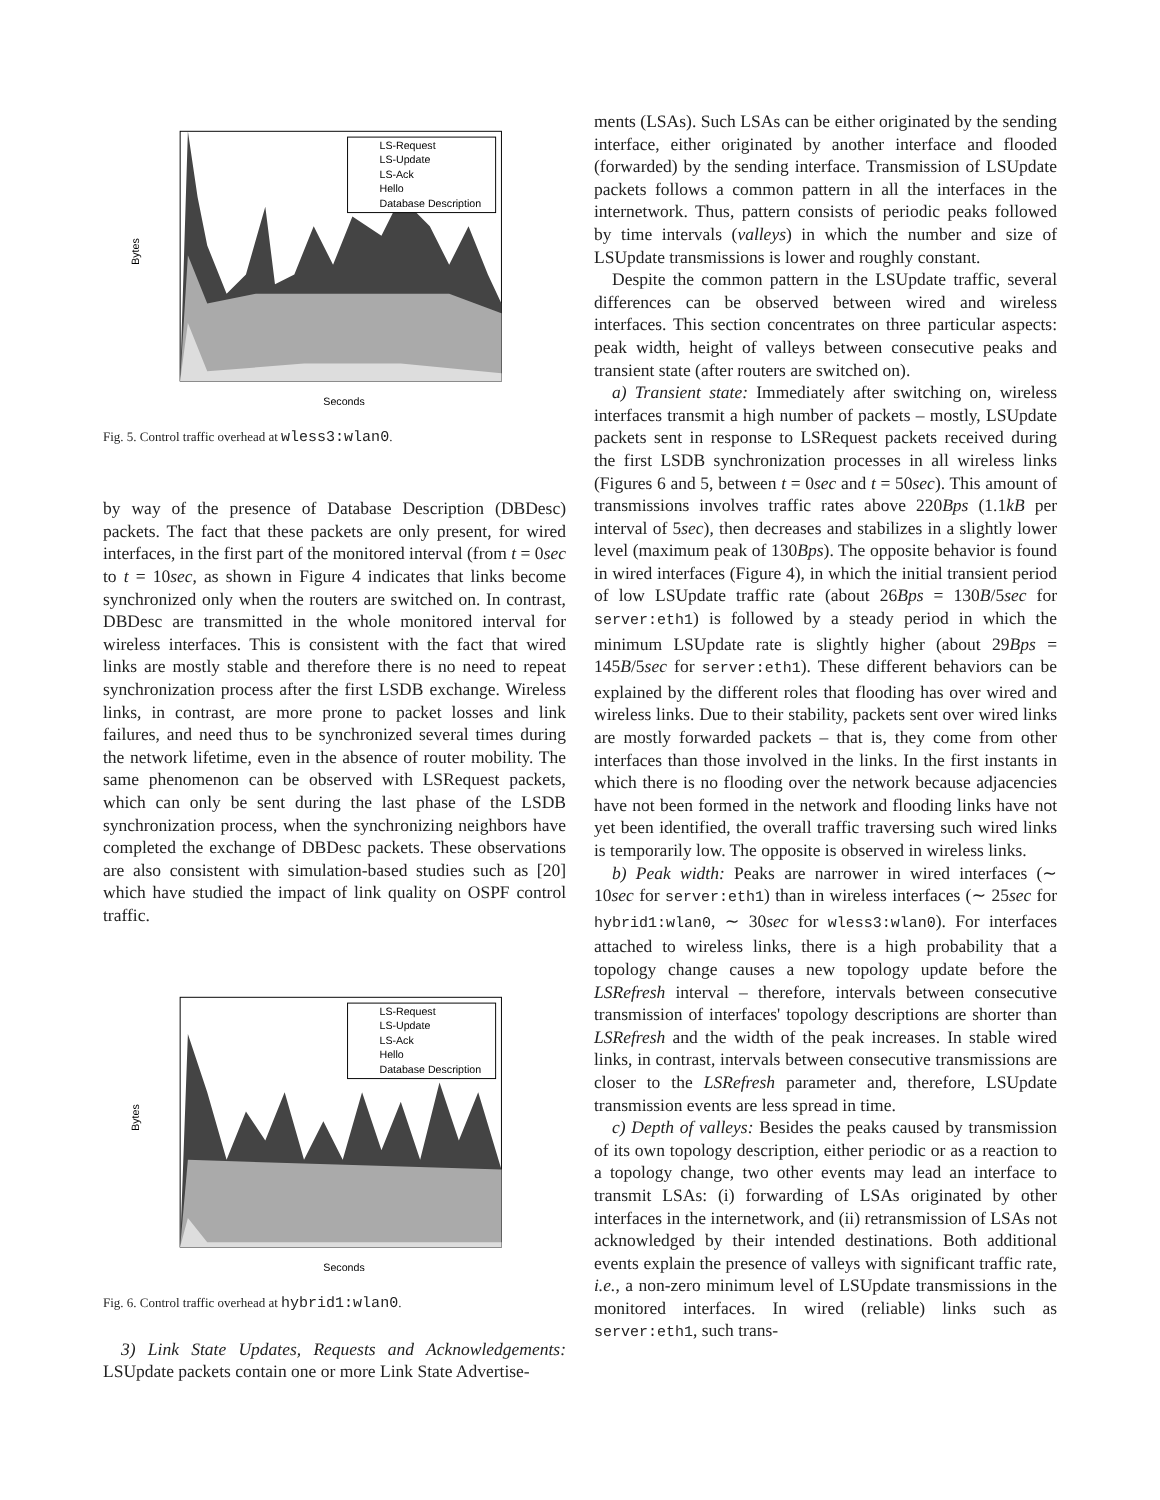LS-Request
LS-Update
LS-Ack
Hello
Database Description
Bytes
Seconds
Fig. 5. Control traffic overhead at wless3:wlan0.
by way of the presence of Database Description (DBDesc) packets. The fact that these packets are only present, for wired interfaces, in the first part of the monitored interval (from t = 0sec to t = 10sec, as shown in Figure 4 indicates that links become synchronized only when the routers are switched on. In contrast, DBDesc are transmitted in the whole monitored interval for wireless interfaces. This is consistent with the fact that wired links are mostly stable and therefore there is no need to repeat synchronization process after the first LSDB exchange. Wireless links, in contrast, are more prone to packet losses and link failures, and need thus to be synchronized several times during the network lifetime, even in the absence of router mobility. The same phenomenon can be observed with LSRequest packets, which can only be sent during the last phase of the LSDB synchronization process, when the synchronizing neighbors have completed the exchange of DBDesc packets. These observations are also consistent with simulation-based studies such as [20] which have studied the impact of link quality on OSPF control traffic.
LS-Request
LS-Update
LS-Ack
Hello
Database Description
Bytes
Seconds
Fig. 6. Control traffic overhead at hybrid1:wlan0.
3) Link State Updates, Requests and Acknowledgements: LSUpdate packets contain one or more Link State Advertise-
ments (LSAs). Such LSAs can be either originated by the sending interface, either originated by another interface and flooded (forwarded) by the sending interface. Transmission of LSUpdate packets follows a common pattern in all the interfaces in the internetwork. Thus, pattern consists of periodic peaks followed by time intervals (valleys) in which the number and size of LSUpdate transmissions is lower and roughly constant.
Despite the common pattern in the LSUpdate traffic, several differences can be observed between wired and wireless interfaces. This section concentrates on three particular aspects: peak width, height of valleys between consecutive peaks and transient state (after routers are switched on).
a) Transient state: Immediately after switching on, wireless interfaces transmit a high number of packets – mostly, LSUpdate packets sent in response to LSRequest packets received during the first LSDB synchronization processes in all wireless links (Figures 6 and 5, between t = 0sec and t = 50sec). This amount of transmissions involves traffic rates above 220Bps (1.1kB per interval of 5sec), then decreases and stabilizes in a slightly lower level (maximum peak of 130Bps). The opposite behavior is found in wired interfaces (Figure 4), in which the initial transient period of low LSUpdate traffic rate (about 26Bps = 130B/5sec for server:eth1) is followed by a steady period in which the minimum LSUpdate rate is slightly higher (about 29Bps = 145B/5sec for server:eth1). These different behaviors can be explained by the different roles that flooding has over wired and wireless links. Due to their stability, packets sent over wired links are mostly forwarded packets – that is, they come from other interfaces than those involved in the links. In the first instants in which there is no flooding over the network because adjacencies have not been formed in the network and flooding links have not yet been identified, the overall traffic traversing such wired links is temporarily low. The opposite is observed in wireless links.
b) Peak width: Peaks are narrower in wired interfaces (∼ 10sec for server:eth1) than in wireless interfaces (∼ 25sec for hybrid1:wlan0, ∼ 30sec for wless3:wlan0). For interfaces attached to wireless links, there is a high probability that a topology change causes a new topology update before the LSRefresh interval – therefore, intervals between consecutive transmission of interfaces' topology descriptions are shorter than LSRefresh and the width of the peak increases. In stable wired links, in contrast, intervals between consecutive transmissions are closer to the LSRefresh parameter and, therefore, LSUpdate transmission events are less spread in time.
c) Depth of valleys: Besides the peaks caused by transmission of its own topology description, either periodic or as a reaction to a topology change, two other events may lead an interface to transmit LSAs: (i) forwarding of LSAs originated by other interfaces in the internetwork, and (ii) retransmission of LSAs not acknowledged by their intended destinations. Both additional events explain the presence of valleys with significant traffic rate, i.e., a non-zero minimum level of LSUpdate transmissions in the monitored interfaces. In wired (reliable) links such as server:eth1, such trans-